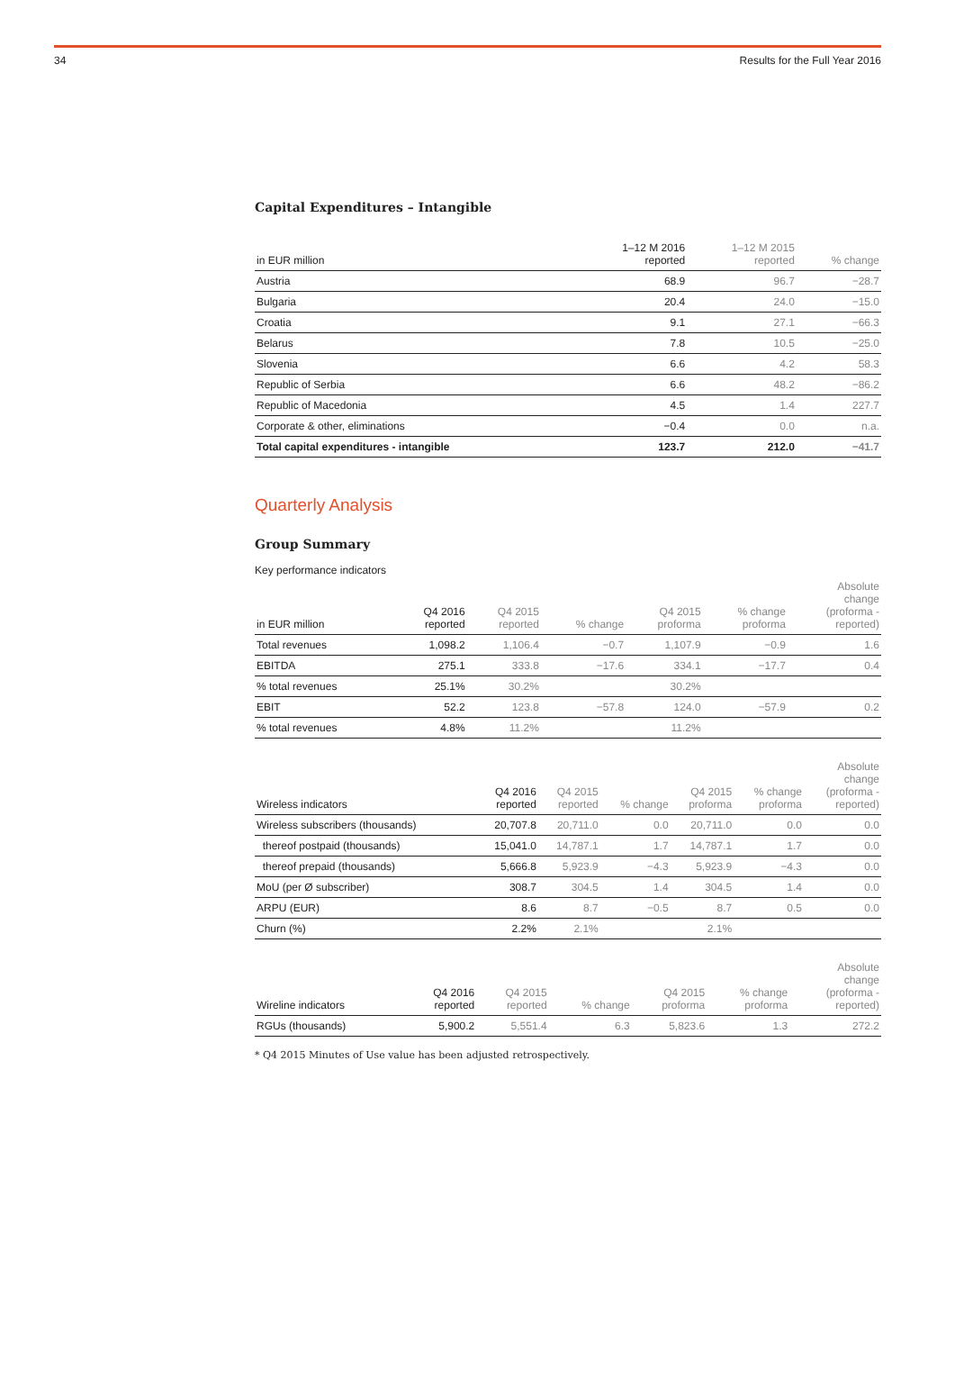34 Results for the Full Year 2016
Capital Expenditures – Intangible
| in EUR million | 1–12 M 2016 reported | 1–12 M 2015 reported | % change |
| --- | --- | --- | --- |
| Austria | 68.9 | 96.7 | −28.7 |
| Bulgaria | 20.4 | 24.0 | −15.0 |
| Croatia | 9.1 | 27.1 | −66.3 |
| Belarus | 7.8 | 10.5 | −25.0 |
| Slovenia | 6.6 | 4.2 | 58.3 |
| Republic of Serbia | 6.6 | 48.2 | −86.2 |
| Republic of Macedonia | 4.5 | 1.4 | 227.7 |
| Corporate & other, eliminations | −0.4 | 0.0 | n.a. |
| Total capital expenditures - intangible | 123.7 | 212.0 | −41.7 |
Quarterly Analysis
Group Summary
Key performance indicators
| in EUR million | Q4 2016 reported | Q4 2015 reported | % change | Q4 2015 proforma | % change proforma | Absolute change (proforma - reported) |
| --- | --- | --- | --- | --- | --- | --- |
| Total revenues | 1,098.2 | 1,106.4 | −0.7 | 1,107.9 | −0.9 | 1.6 |
| EBITDA | 275.1 | 333.8 | −17.6 | 334.1 | −17.7 | 0.4 |
| % total revenues | 25.1% | 30.2% | | 30.2% | | |
| EBIT | 52.2 | 123.8 | −57.8 | 124.0 | −57.9 | 0.2 |
| % total revenues | 4.8% | 11.2% | | 11.2% | | |
| Wireless indicators | Q4 2016 reported | Q4 2015 reported | % change | Q4 2015 proforma | % change proforma | Absolute change (proforma - reported) |
| --- | --- | --- | --- | --- | --- | --- |
| Wireless subscribers (thousands) | 20,707.8 | 20,711.0 | 0.0 | 20,711.0 | 0.0 | 0.0 |
| thereof postpaid (thousands) | 15,041.0 | 14,787.1 | 1.7 | 14,787.1 | 1.7 | 0.0 |
| thereof prepaid (thousands) | 5,666.8 | 5,923.9 | −4.3 | 5,923.9 | −4.3 | 0.0 |
| MoU (per Ø subscriber) | 308.7 | 304.5 | 1.4 | 304.5 | 1.4 | 0.0 |
| ARPU (EUR) | 8.6 | 8.7 | −0.5 | 8.7 | 0.5 | 0.0 |
| Churn (%) | 2.2% | 2.1% | | 2.1% | | |
| Wireline indicators | Q4 2016 reported | Q4 2015 reported | % change | Q4 2015 proforma | % change proforma | Absolute change (proforma - reported) |
| --- | --- | --- | --- | --- | --- | --- |
| RGUs (thousands) | 5,900.2 | 5,551.4 | 6.3 | 5,823.6 | 1.3 | 272.2 |
* Q4 2015 Minutes of Use value has been adjusted retrospectively.